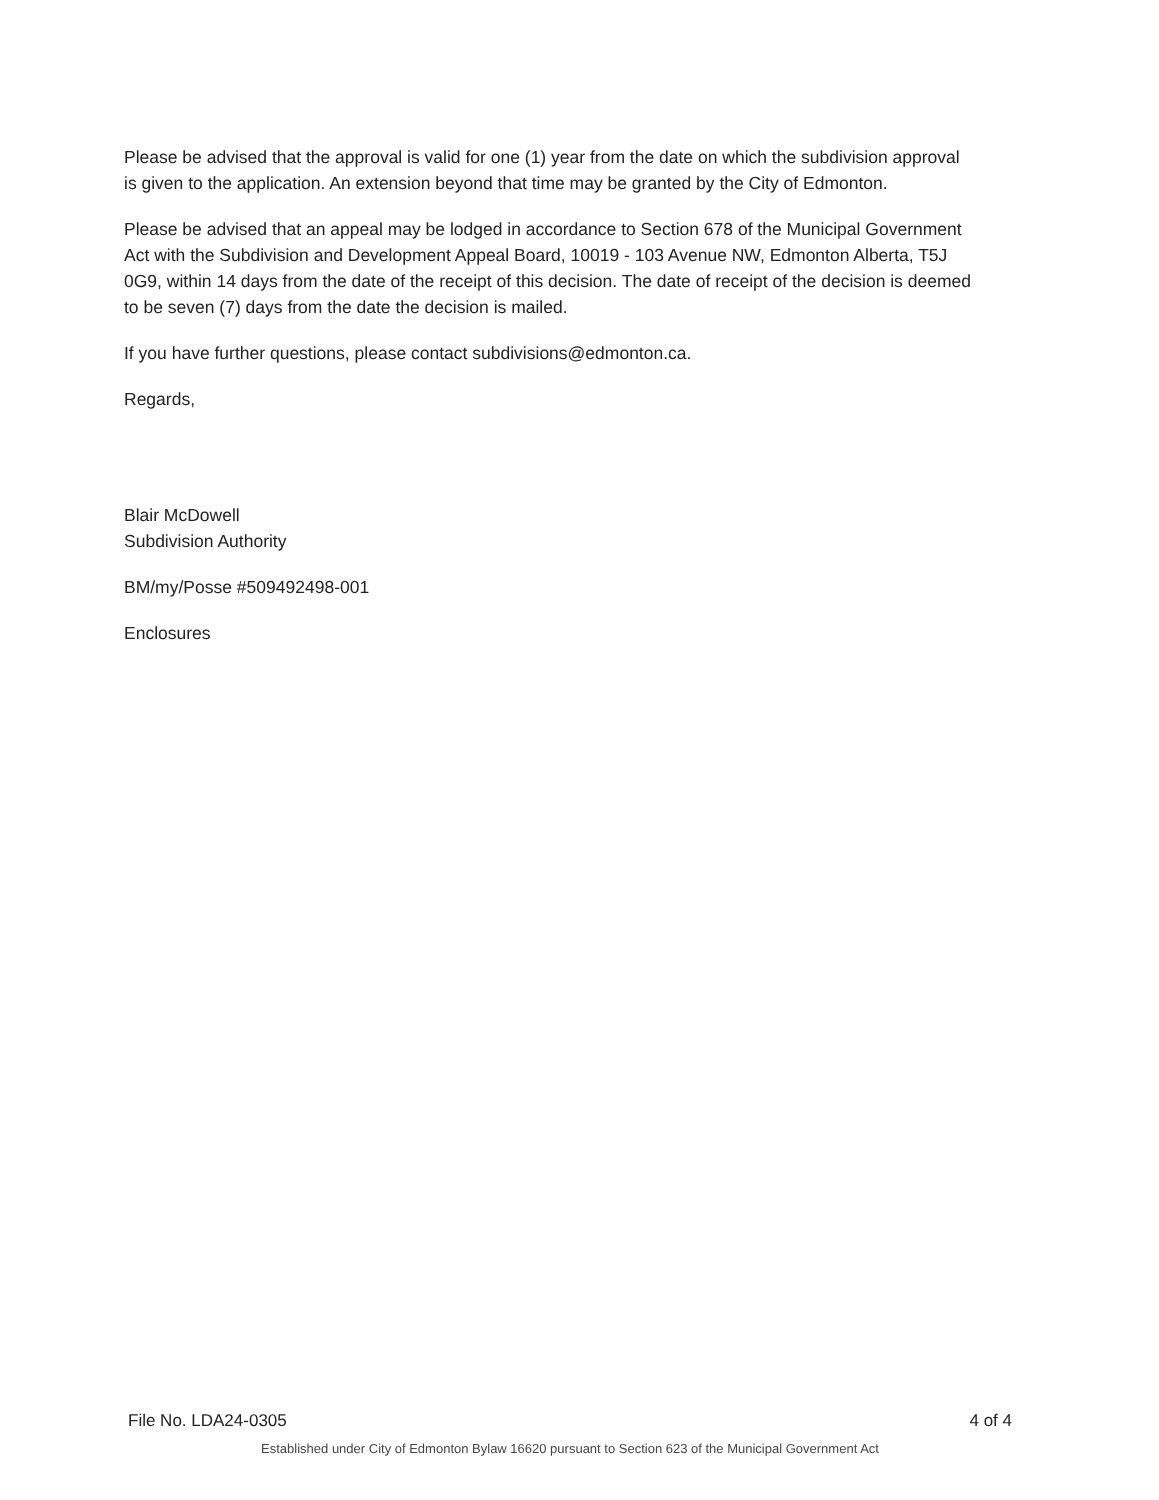Please be advised that the approval is valid for one (1) year from the date on which the subdivision approval is given to the application. An extension beyond that time may be granted by the City of Edmonton.
Please be advised that an appeal may be lodged in accordance to Section 678 of the Municipal Government Act with the Subdivision and Development Appeal Board, 10019 - 103 Avenue NW, Edmonton Alberta, T5J 0G9, within 14 days from the date of the receipt of this decision. The date of receipt of the decision is deemed to be seven (7) days from the date the decision is mailed.
If you have further questions, please contact subdivisions@edmonton.ca.
Regards,
Blair McDowell
Subdivision Authority
BM/my/Posse #509492498-001
Enclosures
File No. LDA24-0305 4 of 4
Established under City of Edmonton Bylaw 16620 pursuant to Section 623 of the Municipal Government Act